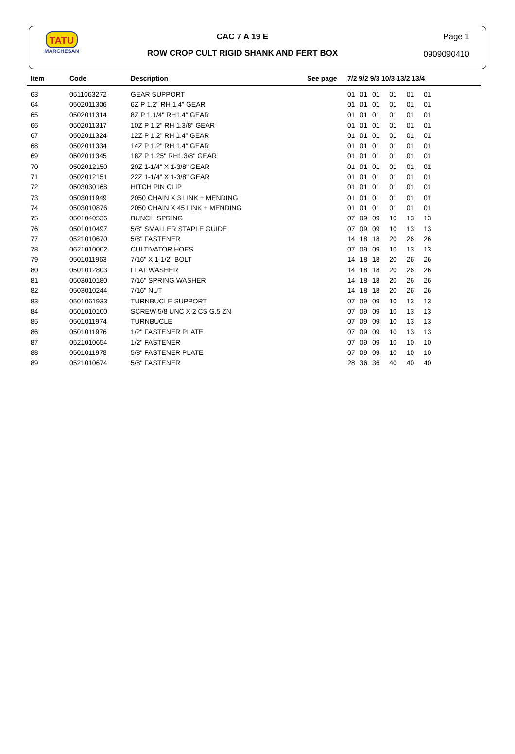TATU
MARCHESAN
CAC 7 A 19 E
ROW CROP CULT RIGID SHANK AND FERT BOX
Page 1
0909090410
| Item | Code | Description | See page | 7/2 9/2 9/3 10/3 13/2 13/4 |
| --- | --- | --- | --- | --- |
| 63 | 0511063272 | GEAR SUPPORT | | 01 01 01 01 01 01 |
| 64 | 0502011306 | 6Z P 1.2" RH 1.4" GEAR | | 01 01 01 01 01 01 |
| 65 | 0502011314 | 8Z P 1.1/4" RH1.4" GEAR | | 01 01 01 01 01 01 |
| 66 | 0502011317 | 10Z P 1.2" RH 1.3/8" GEAR | | 01 01 01 01 01 01 |
| 67 | 0502011324 | 12Z P 1.2" RH 1.4" GEAR | | 01 01 01 01 01 01 |
| 68 | 0502011334 | 14Z P 1.2" RH 1.4" GEAR | | 01 01 01 01 01 01 |
| 69 | 0502011345 | 18Z P 1.25" RH1.3/8" GEAR | | 01 01 01 01 01 01 |
| 70 | 0502012150 | 20Z 1-1/4" X 1-3/8" GEAR | | 01 01 01 01 01 01 |
| 71 | 0502012151 | 22Z 1-1/4" X 1-3/8" GEAR | | 01 01 01 01 01 01 |
| 72 | 0503030168 | HITCH PIN CLIP | | 01 01 01 01 01 01 |
| 73 | 0503011949 | 2050 CHAIN X 3 LINK + MENDING | | 01 01 01 01 01 01 |
| 74 | 0503010876 | 2050 CHAIN X 45 LINK + MENDING | | 01 01 01 01 01 01 |
| 75 | 0501040536 | BUNCH SPRING | | 07 09 09 10 13 13 |
| 76 | 0501010497 | 5/8" SMALLER STAPLE GUIDE | | 07 09 09 10 13 13 |
| 77 | 0521010670 | 5/8" FASTENER | | 14 18 18 20 26 26 |
| 78 | 0621010002 | CULTIVATOR HOES | | 07 09 09 10 13 13 |
| 79 | 0501011963 | 7/16" X 1-1/2" BOLT | | 14 18 18 20 26 26 |
| 80 | 0501012803 | FLAT WASHER | | 14 18 18 20 26 26 |
| 81 | 0503010180 | 7/16" SPRING WASHER | | 14 18 18 20 26 26 |
| 82 | 0503010244 | 7/16" NUT | | 14 18 18 20 26 26 |
| 83 | 0501061933 | TURNBUCLE SUPPORT | | 07 09 09 10 13 13 |
| 84 | 0501010100 | SCREW 5/8 UNC X 2 CS G.5 ZN | | 07 09 09 10 13 13 |
| 85 | 0501011974 | TURNBUCLE | | 07 09 09 10 13 13 |
| 86 | 0501011976 | 1/2" FASTENER PLATE | | 07 09 09 10 13 13 |
| 87 | 0521010654 | 1/2" FASTENER | | 07 09 09 10 10 10 |
| 88 | 0501011978 | 5/8" FASTENER PLATE | | 07 09 09 10 10 10 |
| 89 | 0521010674 | 5/8" FASTENER | | 28 36 36 40 40 40 |